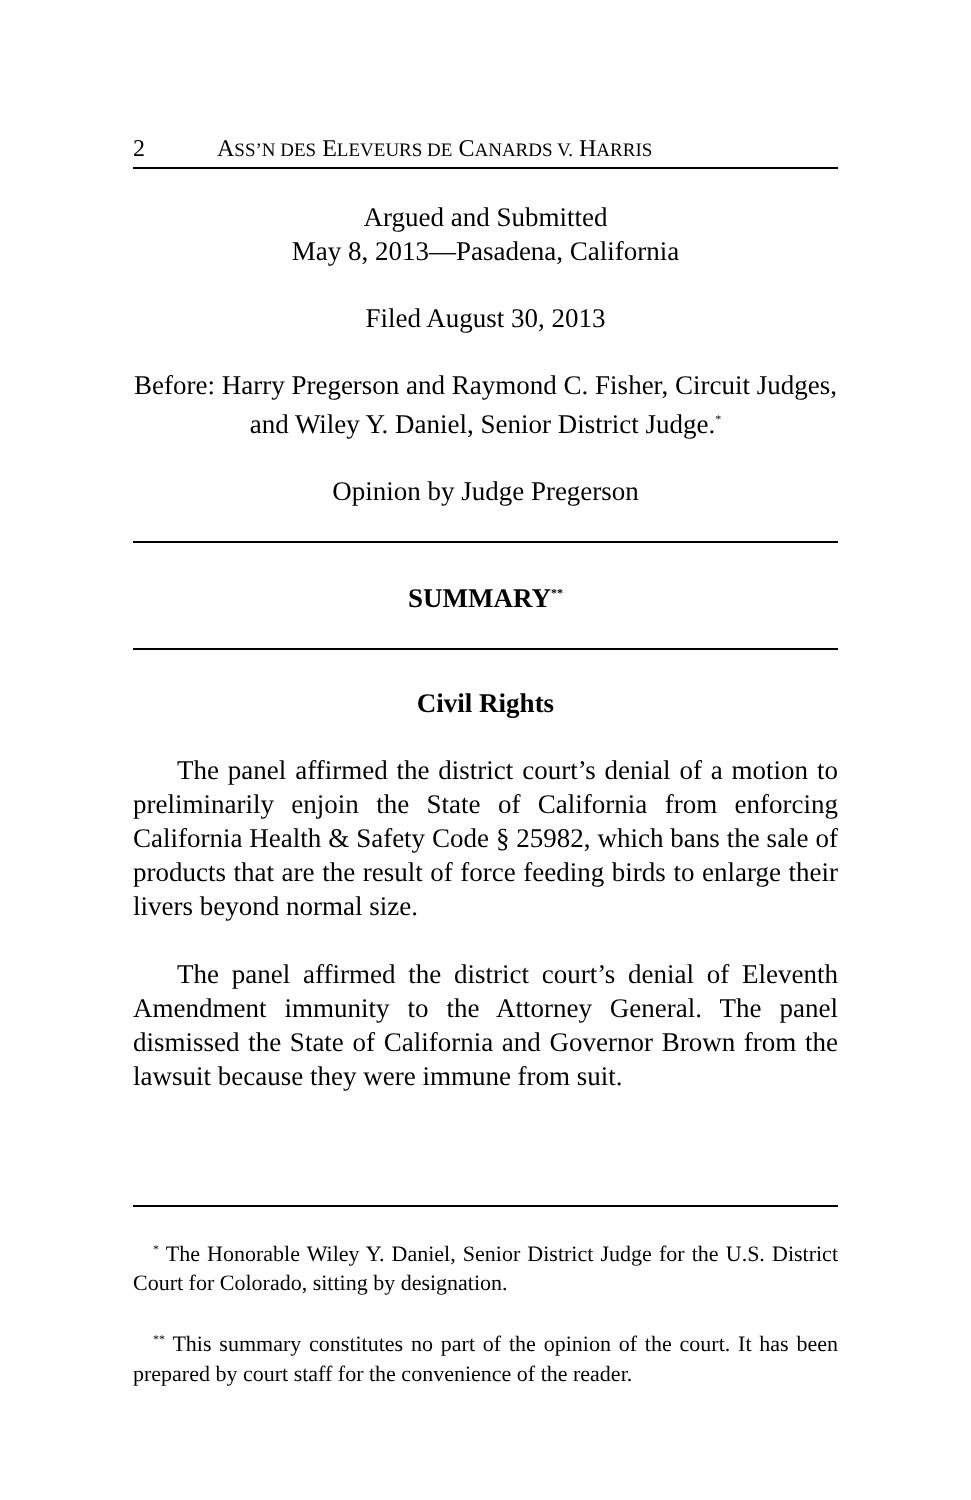2 ASS’N DES ELEVEURS DE CANARDS V. HARRIS
Argued and Submitted
May 8, 2013—Pasadena, California
Filed August 30, 2013
Before: Harry Pregerson and Raymond C. Fisher, Circuit Judges, and Wiley Y. Daniel, Senior District Judge.<sup>*</sup>
Opinion by Judge Pregerson
SUMMARY<sup>**</sup>
Civil Rights
The panel affirmed the district court’s denial of a motion to preliminarily enjoin the State of California from enforcing California Health & Safety Code § 25982, which bans the sale of products that are the result of force feeding birds to enlarge their livers beyond normal size.
The panel affirmed the district court’s denial of Eleventh Amendment immunity to the Attorney General. The panel dismissed the State of California and Governor Brown from the lawsuit because they were immune from suit.
<sup>*</sup> The Honorable Wiley Y. Daniel, Senior District Judge for the U.S. District Court for Colorado, sitting by designation.
<sup>**</sup> This summary constitutes no part of the opinion of the court. It has been prepared by court staff for the convenience of the reader.